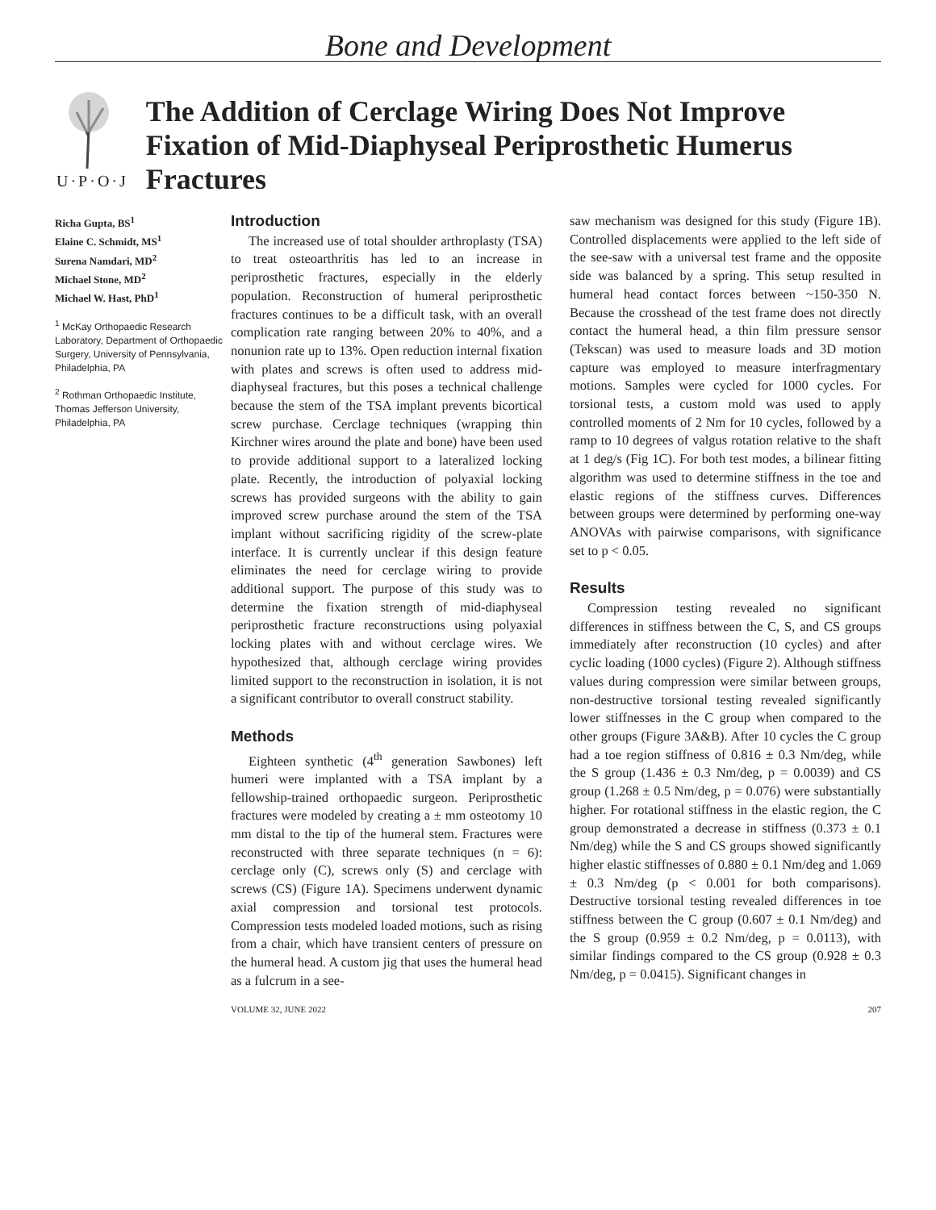Bone and Development
U·P·O·J
The Addition of Cerclage Wiring Does Not Improve Fixation of Mid-Diaphyseal Periprosthetic Humerus Fractures
Richa Gupta, BS<sup>1</sup>
Elaine C. Schmidt, MS<sup>1</sup>
Surena Namdari, MD<sup>2</sup>
Michael Stone, MD<sup>2</sup>
Michael W. Hast, PhD<sup>1</sup>
<sup>1</sup> McKay Orthopaedic Research Laboratory, Department of Orthopaedic Surgery, University of Pennsylvania, Philadelphia, PA
<sup>2</sup> Rothman Orthopaedic Institute, Thomas Jefferson University, Philadelphia, PA
Introduction
The increased use of total shoulder arthroplasty (TSA) to treat osteoarthritis has led to an increase in periprosthetic fractures, especially in the elderly population. Reconstruction of humeral periprosthetic fractures continues to be a difficult task, with an overall complication rate ranging between 20% to 40%, and a nonunion rate up to 13%. Open reduction internal fixation with plates and screws is often used to address mid-diaphyseal fractures, but this poses a technical challenge because the stem of the TSA implant prevents bicortical screw purchase. Cerclage techniques (wrapping thin Kirchner wires around the plate and bone) have been used to provide additional support to a lateralized locking plate. Recently, the introduction of polyaxial locking screws has provided surgeons with the ability to gain improved screw purchase around the stem of the TSA implant without sacrificing rigidity of the screw-plate interface. It is currently unclear if this design feature eliminates the need for cerclage wiring to provide additional support. The purpose of this study was to determine the fixation strength of mid-diaphyseal periprosthetic fracture reconstructions using polyaxial locking plates with and without cerclage wires. We hypothesized that, although cerclage wiring provides limited support to the reconstruction in isolation, it is not a significant contributor to overall construct stability.
Methods
Eighteen synthetic (4<sup>th</sup> generation Sawbones) left humeri were implanted with a TSA implant by a fellowship-trained orthopaedic surgeon. Periprosthetic fractures were modeled by creating a ± mm osteotomy 10 mm distal to the tip of the humeral stem. Fractures were reconstructed with three separate techniques (n = 6): cerclage only (C), screws only (S) and cerclage with screws (CS) (Figure 1A). Specimens underwent dynamic axial compression and torsional test protocols. Compression tests modeled loaded motions, such as rising from a chair, which have transient centers of pressure on the humeral head. A custom jig that uses the humeral head as a fulcrum in a see-
saw mechanism was designed for this study (Figure 1B). Controlled displacements were applied to the left side of the see-saw with a universal test frame and the opposite side was balanced by a spring. This setup resulted in humeral head contact forces between ~150-350 N. Because the crosshead of the test frame does not directly contact the humeral head, a thin film pressure sensor (Tekscan) was used to measure loads and 3D motion capture was employed to measure interfragmentary motions. Samples were cycled for 1000 cycles. For torsional tests, a custom mold was used to apply controlled moments of 2 Nm for 10 cycles, followed by a ramp to 10 degrees of valgus rotation relative to the shaft at 1 deg/s (Fig 1C). For both test modes, a bilinear fitting algorithm was used to determine stiffness in the toe and elastic regions of the stiffness curves. Differences between groups were determined by performing one-way ANOVAs with pairwise comparisons, with significance set to p < 0.05.
Results
Compression testing revealed no significant differences in stiffness between the C, S, and CS groups immediately after reconstruction (10 cycles) and after cyclic loading (1000 cycles) (Figure 2). Although stiffness values during compression were similar between groups, non-destructive torsional testing revealed significantly lower stiffnesses in the C group when compared to the other groups (Figure 3A&B). After 10 cycles the C group had a toe region stiffness of 0.816 ± 0.3 Nm/deg, while the S group (1.436 ± 0.3 Nm/deg, p = 0.0039) and CS group (1.268 ± 0.5 Nm/deg, p = 0.076) were substantially higher. For rotational stiffness in the elastic region, the C group demonstrated a decrease in stiffness (0.373 ± 0.1 Nm/deg) while the S and CS groups showed significantly higher elastic stiffnesses of 0.880 ± 0.1 Nm/deg and 1.069 ± 0.3 Nm/deg (p < 0.001 for both comparisons). Destructive torsional testing revealed differences in toe stiffness between the C group (0.607 ± 0.1 Nm/deg) and the S group (0.959 ± 0.2 Nm/deg, p = 0.0113), with similar findings compared to the CS group (0.928 ± 0.3 Nm/deg, p = 0.0415). Significant changes in
VOLUME 32, JUNE 2022 207